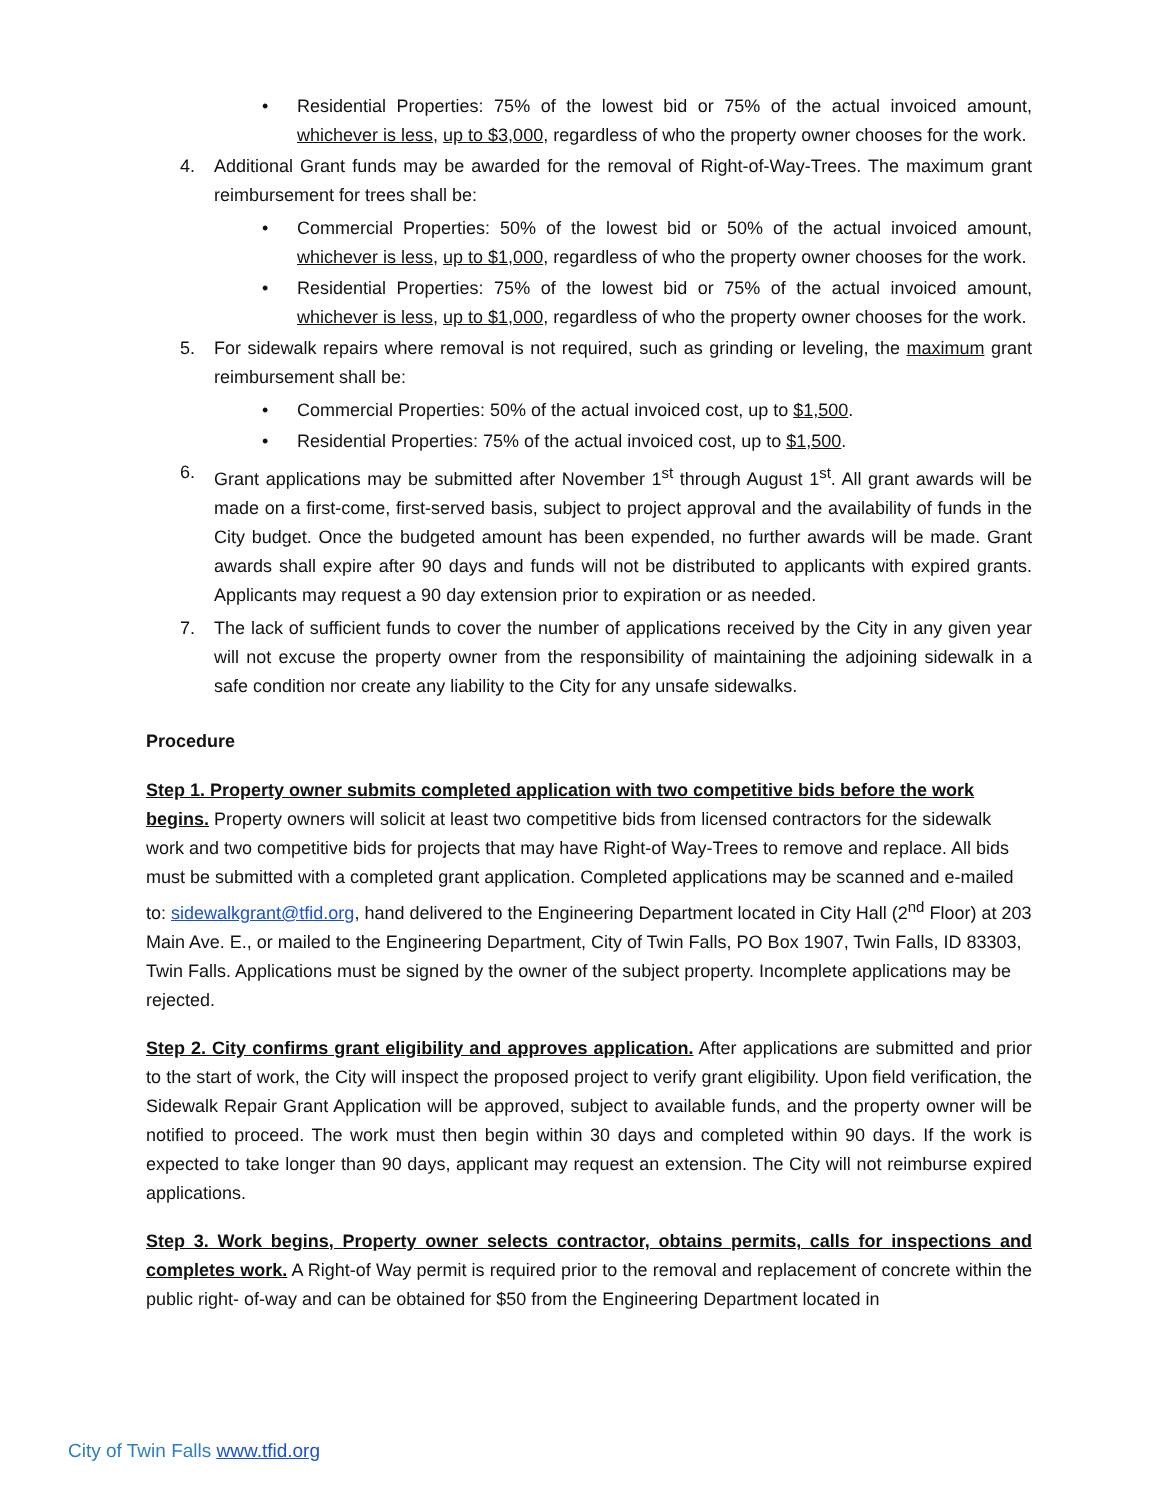• Residential Properties: 75% of the lowest bid or 75% of the actual invoiced amount, whichever is less, up to $3,000, regardless of who the property owner chooses for the work.
4. Additional Grant funds may be awarded for the removal of Right-of-Way-Trees. The maximum grant reimbursement for trees shall be:
• Commercial Properties: 50% of the lowest bid or 50% of the actual invoiced amount, whichever is less, up to $1,000, regardless of who the property owner chooses for the work.
• Residential Properties: 75% of the lowest bid or 75% of the actual invoiced amount, whichever is less, up to $1,000, regardless of who the property owner chooses for the work.
5. For sidewalk repairs where removal is not required, such as grinding or leveling, the maximum grant reimbursement shall be:
• Commercial Properties: 50% of the actual invoiced cost, up to $1,500.
• Residential Properties: 75% of the actual invoiced cost, up to $1,500.
6. Grant applications may be submitted after November 1<sup>st</sup> through August 1<sup>st</sup>. All grant awards will be made on a first-come, first-served basis, subject to project approval and the availability of funds in the City budget. Once the budgeted amount has been expended, no further awards will be made. Grant awards shall expire after 90 days and funds will not be distributed to applicants with expired grants. Applicants may request a 90 day extension prior to expiration or as needed.
7. The lack of sufficient funds to cover the number of applications received by the City in any given year will not excuse the property owner from the responsibility of maintaining the adjoining sidewalk in a safe condition nor create any liability to the City for any unsafe sidewalks.
Procedure
Step 1. Property owner submits completed application with two competitive bids before the work begins. Property owners will solicit at least two competitive bids from licensed contractors for the sidewalk work and two competitive bids for projects that may have Right-of Way-Trees to remove and replace. All bids must be submitted with a completed grant application. Completed applications may be scanned and e-mailed to: sidewalkgrant@tfid.org, hand delivered to the Engineering Department located in City Hall (2<sup>nd</sup> Floor) at 203 Main Ave. E., or mailed to the Engineering Department, City of Twin Falls, PO Box 1907, Twin Falls, ID 83303, Twin Falls. Applications must be signed by the owner of the subject property. Incomplete applications may be rejected.
Step 2. City confirms grant eligibility and approves application. After applications are submitted and prior to the start of work, the City will inspect the proposed project to verify grant eligibility. Upon field verification, the Sidewalk Repair Grant Application will be approved, subject to available funds, and the property owner will be notified to proceed. The work must then begin within 30 days and completed within 90 days. If the work is expected to take longer than 90 days, applicant may request an extension. The City will not reimburse expired applications.
Step 3. Work begins, Property owner selects contractor, obtains permits, calls for inspections and completes work. A Right-of Way permit is required prior to the removal and replacement of concrete within the public right- of-way and can be obtained for $50 from the Engineering Department located in
City of Twin Falls www.tfid.org